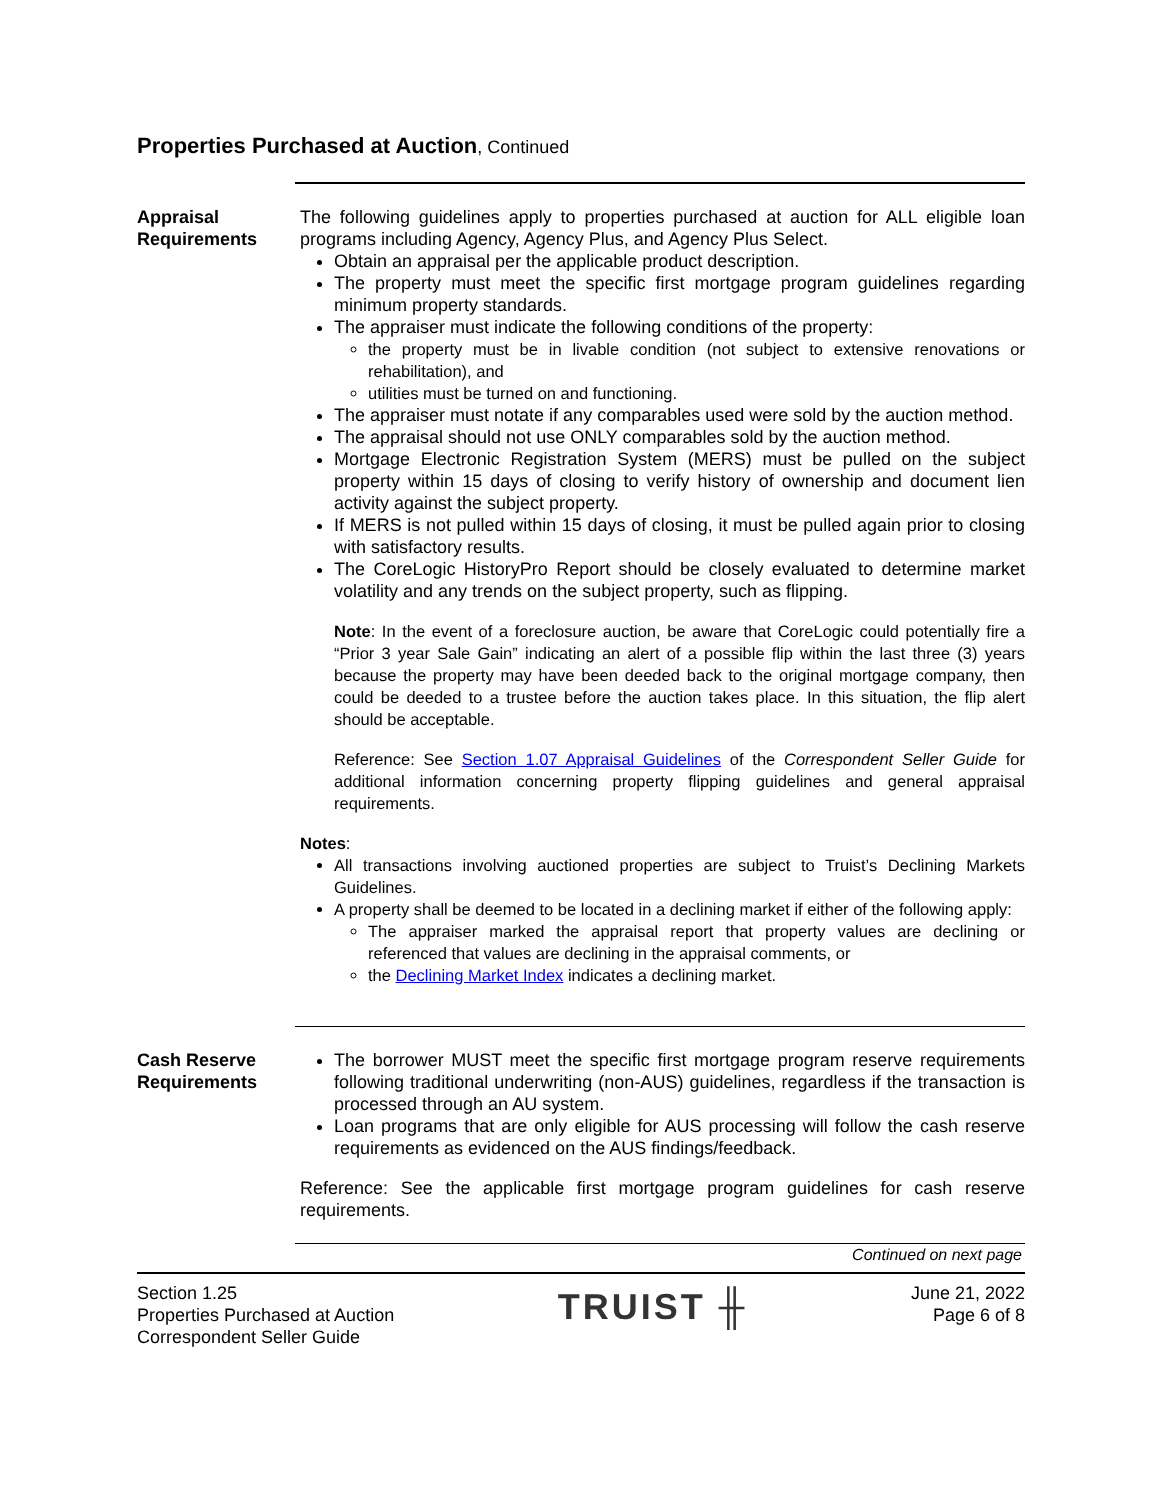Properties Purchased at Auction, Continued
Appraisal Requirements
The following guidelines apply to properties purchased at auction for ALL eligible loan programs including Agency, Agency Plus, and Agency Plus Select.
Obtain an appraisal per the applicable product description.
The property must meet the specific first mortgage program guidelines regarding minimum property standards.
The appraiser must indicate the following conditions of the property:
the property must be in livable condition (not subject to extensive renovations or rehabilitation), and
utilities must be turned on and functioning.
The appraiser must notate if any comparables used were sold by the auction method.
The appraisal should not use ONLY comparables sold by the auction method.
Mortgage Electronic Registration System (MERS) must be pulled on the subject property within 15 days of closing to verify history of ownership and document lien activity against the subject property.
If MERS is not pulled within 15 days of closing, it must be pulled again prior to closing with satisfactory results.
The CoreLogic HistoryPro Report should be closely evaluated to determine market volatility and any trends on the subject property, such as flipping.
Note: In the event of a foreclosure auction, be aware that CoreLogic could potentially fire a “Prior 3 year Sale Gain” indicating an alert of a possible flip within the last three (3) years because the property may have been deeded back to the original mortgage company, then could be deeded to a trustee before the auction takes place. In this situation, the flip alert should be acceptable.
Reference: See Section 1.07 Appraisal Guidelines of the Correspondent Seller Guide for additional information concerning property flipping guidelines and general appraisal requirements.
Notes:
All transactions involving auctioned properties are subject to Truist’s Declining Markets Guidelines.
A property shall be deemed to be located in a declining market if either of the following apply:
The appraiser marked the appraisal report that property values are declining or referenced that values are declining in the appraisal comments, or
the Declining Market Index indicates a declining market.
Cash Reserve Requirements
The borrower MUST meet the specific first mortgage program reserve requirements following traditional underwriting (non-AUS) guidelines, regardless if the transaction is processed through an AU system.
Loan programs that are only eligible for AUS processing will follow the cash reserve requirements as evidenced on the AUS findings/feedback.
Reference: See the applicable first mortgage program guidelines for cash reserve requirements.
Continued on next page
Section 1.25
Properties Purchased at Auction
Correspondent Seller Guide
TRUIST ╫
June 21, 2022
Page 6 of 8